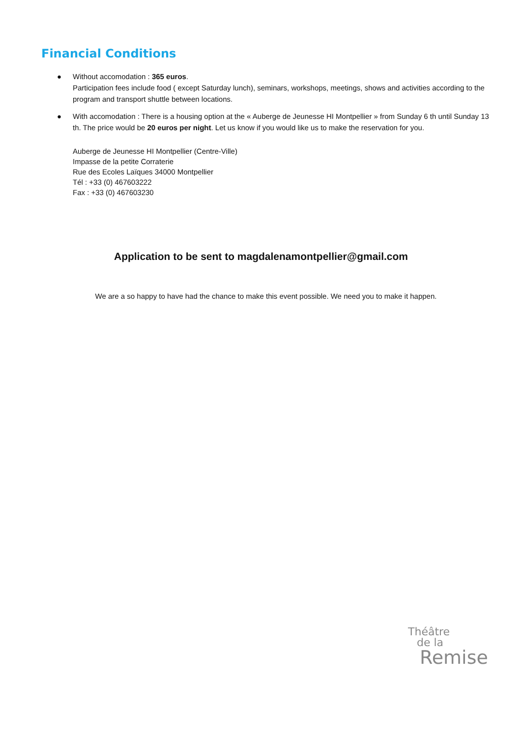Financial Conditions
● Without accomodation : 365 euros.
Participation fees include food ( except Saturday lunch), seminars, workshops, meetings, shows and activities according to the program and transport shuttle between locations.
● With accomodation : There is a housing option at the « Auberge de Jeunesse HI Montpellier » from Sunday 6 th until Sunday 13 th. The price would be 20 euros per night. Let us know if you would like us to make the reservation for you.
Auberge de Jeunesse HI Montpellier (Centre-Ville)
Impasse de la petite Corraterie
Rue des Ecoles Laïques 34000 Montpellier
Tél : +33 (0) 467603222
Fax : +33 (0) 467603230
Application to be sent to magdalenamontpellier@gmail.com
We are a so happy to have had the chance to make this event possible. We need you to make it happen.
Théâtre
de la
Remise